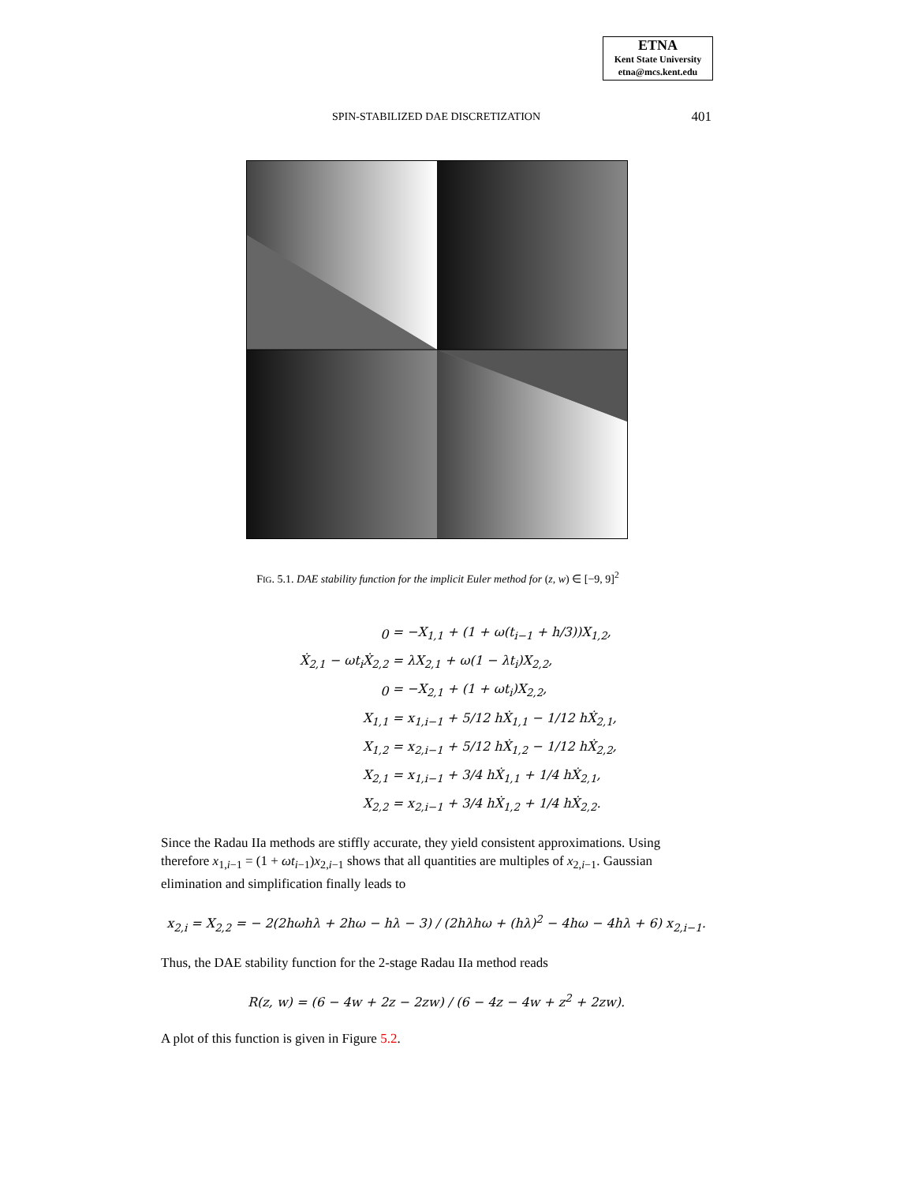ETNA
Kent State University
etna@mcs.kent.edu
SPIN-STABILIZED DAE DISCRETIZATION
401
FIG. 5.1. DAE stability function for the implicit Euler method for (z, w) ∈ [−9, 9]<sup>2</sup>
| 0 | = −X<sub>1,1</sub> + (1 + ω(t<sub>i−1</sub> + h/3))X<sub>1,2</sub>, |
| Ẋ<sub>2,1</sub> − ωt<sub>i</sub>Ẋ<sub>2,2</sub> | = λX<sub>2,1</sub> + ω(1 − λt<sub>i</sub>)X<sub>2,2</sub>, |
| 0 | = −X<sub>2,1</sub> + (1 + ωt<sub>i</sub>)X<sub>2,2</sub>, |
| X<sub>1,1</sub> | = x<sub>1,i−1</sub> + 5/12 hẊ<sub>1,1</sub> − 1/12 hẊ<sub>2,1</sub>, |
| X<sub>1,2</sub> | = x<sub>2,i−1</sub> + 5/12 hẊ<sub>1,2</sub> − 1/12 hẊ<sub>2,2</sub>, |
| X<sub>2,1</sub> | = x<sub>1,i−1</sub> + 3/4 hẊ<sub>1,1</sub> + 1/4 hẊ<sub>2,1</sub>, |
| X<sub>2,2</sub> | = x<sub>2,i−1</sub> + 3/4 hẊ<sub>1,2</sub> + 1/4 hẊ<sub>2,2</sub>. |
Since the Radau IIa methods are stiffly accurate, they yield consistent approximations. Using therefore x<sub>1,i−1</sub> = (1 + ωt<sub>i−1</sub>)x<sub>2,i−1</sub> shows that all quantities are multiples of x<sub>2,i−1</sub>. Gaussian elimination and simplification finally leads to
x<sub>2,i</sub> = X<sub>2,2</sub> = − 2(2hωhλ + 2hω − hλ − 3) / (2hλhω + (hλ)<sup>2</sup> − 4hω − 4hλ + 6) x<sub>2,i−1</sub>.
Thus, the DAE stability function for the 2-stage Radau IIa method reads
R(z, w) = (6 − 4w + 2z − 2zw) / (6 − 4z − 4w + z<sup>2</sup> + 2zw).
A plot of this function is given in Figure 5.2.